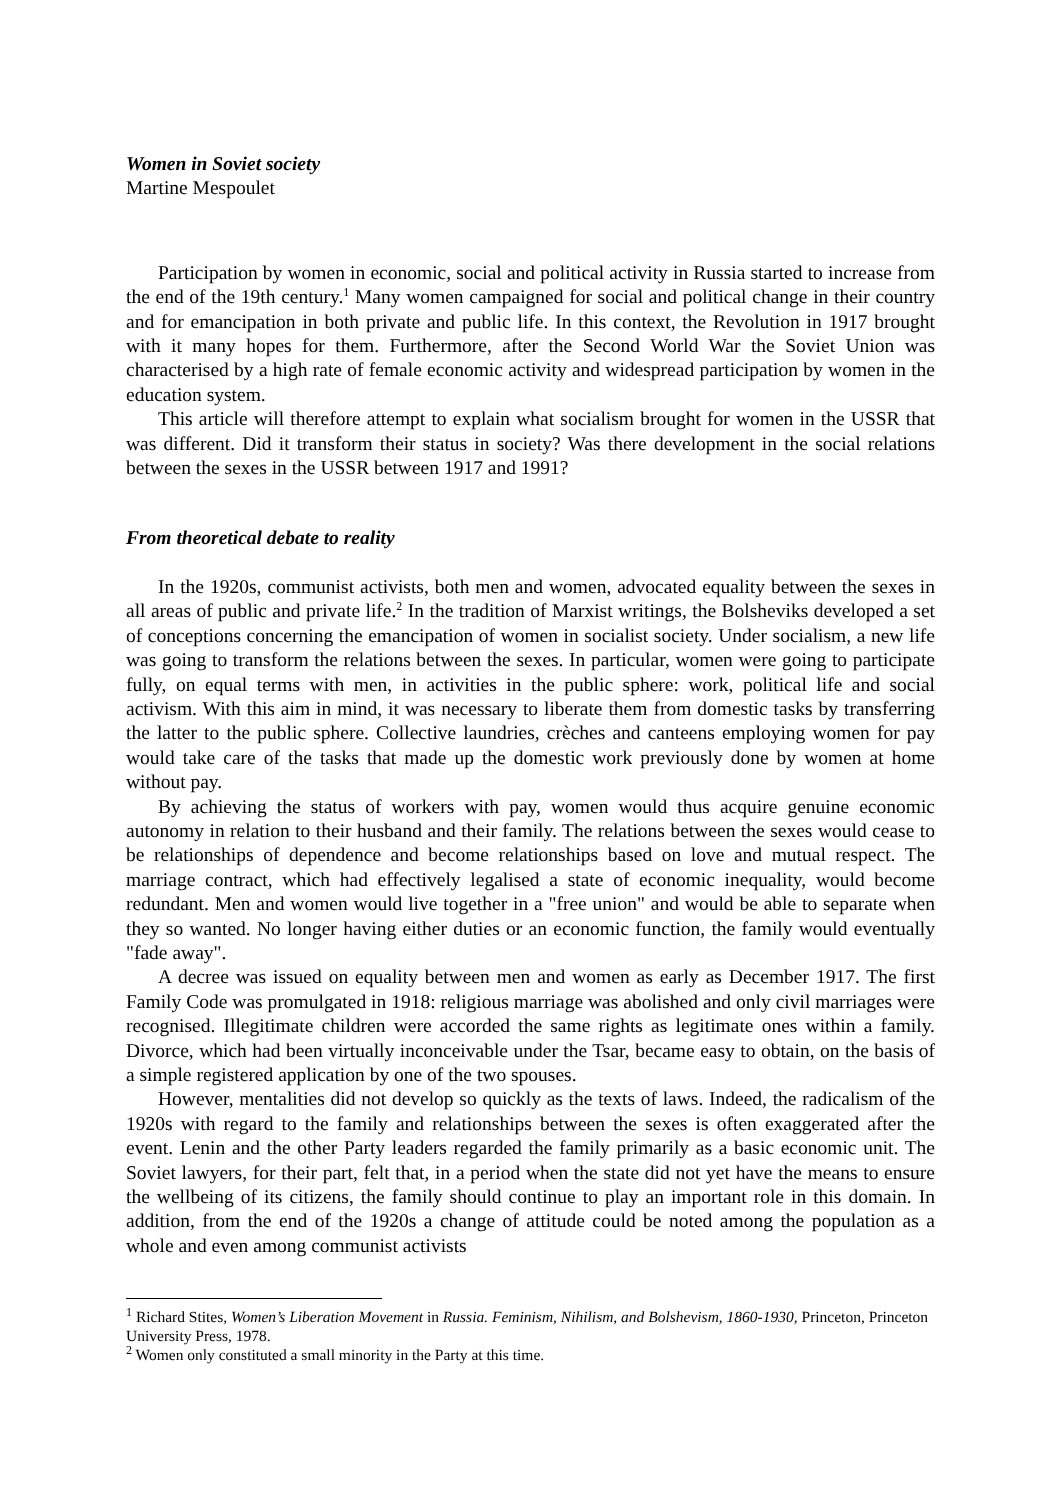Women in Soviet society
Martine Mespoulet
Participation by women in economic, social and political activity in Russia started to increase from the end of the 19th century.<sup>1</sup> Many women campaigned for social and political change in their country and for emancipation in both private and public life. In this context, the Revolution in 1917 brought with it many hopes for them. Furthermore, after the Second World War the Soviet Union was characterised by a high rate of female economic activity and widespread participation by women in the education system.
This article will therefore attempt to explain what socialism brought for women in the USSR that was different. Did it transform their status in society? Was there development in the social relations between the sexes in the USSR between 1917 and 1991?
From theoretical debate to reality
In the 1920s, communist activists, both men and women, advocated equality between the sexes in all areas of public and private life.<sup>2</sup> In the tradition of Marxist writings, the Bolsheviks developed a set of conceptions concerning the emancipation of women in socialist society. Under socialism, a new life was going to transform the relations between the sexes. In particular, women were going to participate fully, on equal terms with men, in activities in the public sphere: work, political life and social activism. With this aim in mind, it was necessary to liberate them from domestic tasks by transferring the latter to the public sphere. Collective laundries, crèches and canteens employing women for pay would take care of the tasks that made up the domestic work previously done by women at home without pay.
By achieving the status of workers with pay, women would thus acquire genuine economic autonomy in relation to their husband and their family. The relations between the sexes would cease to be relationships of dependence and become relationships based on love and mutual respect. The marriage contract, which had effectively legalised a state of economic inequality, would become redundant. Men and women would live together in a "free union" and would be able to separate when they so wanted. No longer having either duties or an economic function, the family would eventually "fade away".
A decree was issued on equality between men and women as early as December 1917. The first Family Code was promulgated in 1918: religious marriage was abolished and only civil marriages were recognised. Illegitimate children were accorded the same rights as legitimate ones within a family. Divorce, which had been virtually inconceivable under the Tsar, became easy to obtain, on the basis of a simple registered application by one of the two spouses.
However, mentalities did not develop so quickly as the texts of laws. Indeed, the radicalism of the 1920s with regard to the family and relationships between the sexes is often exaggerated after the event. Lenin and the other Party leaders regarded the family primarily as a basic economic unit. The Soviet lawyers, for their part, felt that, in a period when the state did not yet have the means to ensure the wellbeing of its citizens, the family should continue to play an important role in this domain. In addition, from the end of the 1920s a change of attitude could be noted among the population as a whole and even among communist activists
<sup>1</sup> Richard Stites, Women’s Liberation Movement in Russia. Feminism, Nihilism, and Bolshevism, 1860-1930, Princeton, Princeton University Press, 1978.
<sup>2</sup> Women only constituted a small minority in the Party at this time.